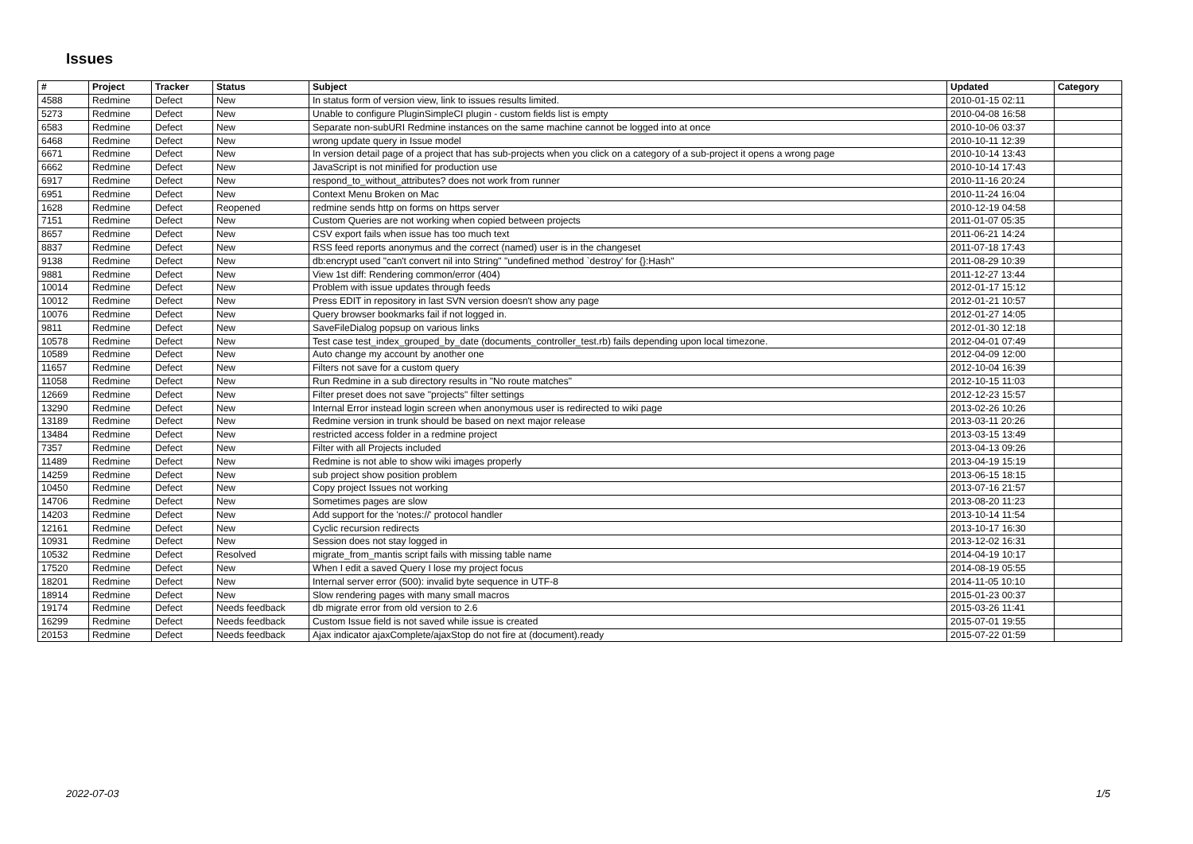Issues
| # | Project | Tracker | Status | Subject | Updated | Category |
| --- | --- | --- | --- | --- | --- | --- |
| 4588 | Redmine | Defect | New | In status form of version view, link to issues results limited. | 2010-01-15 02:11 | |
| 5273 | Redmine | Defect | New | Unable to configure PluginSimpleCI plugin - custom fields list is empty | 2010-04-08 16:58 | |
| 6583 | Redmine | Defect | New | Separate non-subURI Redmine instances on the same machine cannot be logged into at once | 2010-10-06 03:37 | |
| 6468 | Redmine | Defect | New | wrong update query in Issue model | 2010-10-11 12:39 | |
| 6671 | Redmine | Defect | New | In version detail page of a project that has sub-projects when you click on a category of a sub-project it opens a wrong page | 2010-10-14 13:43 | |
| 6662 | Redmine | Defect | New | JavaScript is not minified for production use | 2010-10-14 17:43 | |
| 6917 | Redmine | Defect | New | respond_to_without_attributes? does not work from runner | 2010-11-16 20:24 | |
| 6951 | Redmine | Defect | New | Context Menu Broken on Mac | 2010-11-24 16:04 | |
| 1628 | Redmine | Defect | Reopened | redmine sends http on forms on https server | 2010-12-19 04:58 | |
| 7151 | Redmine | Defect | New | Custom Queries are not working when copied between projects | 2011-01-07 05:35 | |
| 8657 | Redmine | Defect | New | CSV export fails when issue has too much text | 2011-06-21 14:24 | |
| 8837 | Redmine | Defect | New | RSS feed reports anonymus and the correct (named) user is in the changeset | 2011-07-18 17:43 | |
| 9138 | Redmine | Defect | New | db:encrypt used "can't convert nil into String" "undefined method `destroy' for {}:Hash" | 2011-08-29 10:39 | |
| 9881 | Redmine | Defect | New | View 1st diff: Rendering common/error (404) | 2011-12-27 13:44 | |
| 10014 | Redmine | Defect | New | Problem with issue updates through feeds | 2012-01-17 15:12 | |
| 10012 | Redmine | Defect | New | Press EDIT in repository in last SVN version doesn't show any page | 2012-01-21 10:57 | |
| 10076 | Redmine | Defect | New | Query browser bookmarks fail if not logged in. | 2012-01-27 14:05 | |
| 9811 | Redmine | Defect | New | SaveFileDialog popsup on various links | 2012-01-30 12:18 | |
| 10578 | Redmine | Defect | New | Test case test_index_grouped_by_date (documents_controller_test.rb) fails depending upon local timezone. | 2012-04-01 07:49 | |
| 10589 | Redmine | Defect | New | Auto change my account by another one | 2012-04-09 12:00 | |
| 11657 | Redmine | Defect | New | Filters not save for a custom query | 2012-10-04 16:39 | |
| 11058 | Redmine | Defect | New | Run Redmine in a sub directory results in "No route matches" | 2012-10-15 11:03 | |
| 12669 | Redmine | Defect | New | Filter preset does not save "projects" filter settings | 2012-12-23 15:57 | |
| 13290 | Redmine | Defect | New | Internal Error instead login screen when anonymous user is redirected to wiki page | 2013-02-26 10:26 | |
| 13189 | Redmine | Defect | New | Redmine version in trunk should be based on next major release | 2013-03-11 20:26 | |
| 13484 | Redmine | Defect | New | restricted access folder in a redmine project | 2013-03-15 13:49 | |
| 7357 | Redmine | Defect | New | Filter with all Projects included | 2013-04-13 09:26 | |
| 11489 | Redmine | Defect | New | Redmine is not able to show wiki images properly | 2013-04-19 15:19 | |
| 14259 | Redmine | Defect | New | sub project show position problem | 2013-06-15 18:15 | |
| 10450 | Redmine | Defect | New | Copy project Issues not working | 2013-07-16 21:57 | |
| 14706 | Redmine | Defect | New | Sometimes pages are slow | 2013-08-20 11:23 | |
| 14203 | Redmine | Defect | New | Add support for the 'notes://' protocol handler | 2013-10-14 11:54 | |
| 12161 | Redmine | Defect | New | Cyclic recursion redirects | 2013-10-17 16:30 | |
| 10931 | Redmine | Defect | New | Session does not stay logged in | 2013-12-02 16:31 | |
| 10532 | Redmine | Defect | Resolved | migrate_from_mantis script fails with missing table name | 2014-04-19 10:17 | |
| 17520 | Redmine | Defect | New | When I edit a saved Query I lose my project focus | 2014-08-19 05:55 | |
| 18201 | Redmine | Defect | New | Internal server error (500): invalid byte sequence in UTF-8 | 2014-11-05 10:10 | |
| 18914 | Redmine | Defect | New | Slow rendering pages with many small macros | 2015-01-23 00:37 | |
| 19174 | Redmine | Defect | Needs feedback | db migrate error from old version to 2.6 | 2015-03-26 11:41 | |
| 16299 | Redmine | Defect | Needs feedback | Custom Issue field is not saved while issue is created | 2015-07-01 19:55 | |
| 20153 | Redmine | Defect | Needs feedback | Ajax indicator ajaxComplete/ajaxStop do not fire at (document).ready | 2015-07-22 01:59 | |
2022-07-03 1/5